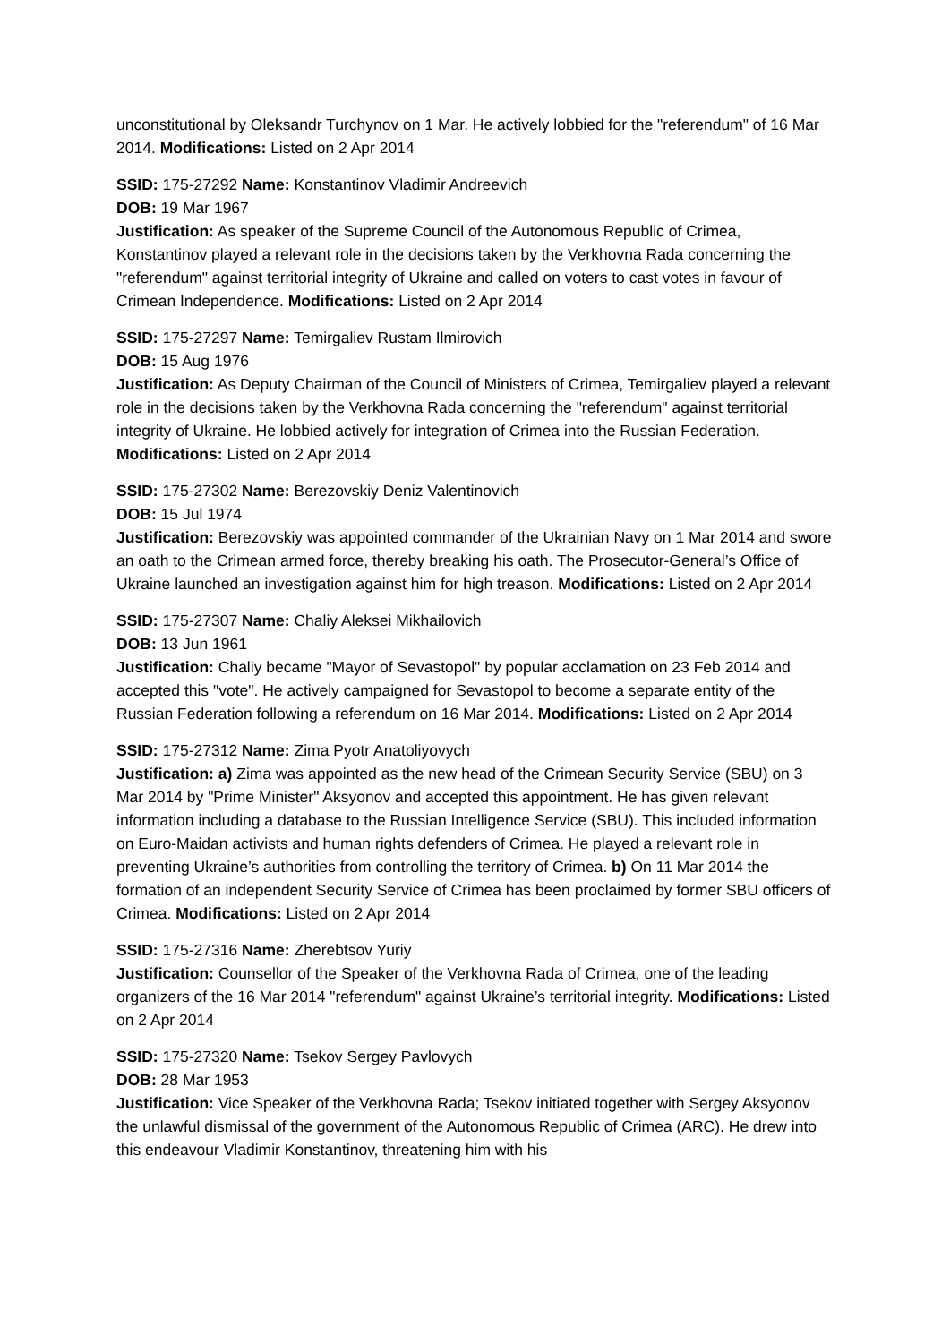unconstitutional by Oleksandr Turchynov on 1 Mar. He actively lobbied for the "referendum" of 16 Mar 2014. Modifications: Listed on 2 Apr 2014
SSID: 175-27292 Name: Konstantinov Vladimir Andreevich
DOB: 19 Mar 1967
Justification: As speaker of the Supreme Council of the Autonomous Republic of Crimea, Konstantinov played a relevant role in the decisions taken by the Verkhovna Rada concerning the "referendum" against territorial integrity of Ukraine and called on voters to cast votes in favour of Crimean Independence. Modifications: Listed on 2 Apr 2014
SSID: 175-27297 Name: Temirgaliev Rustam Ilmirovich
DOB: 15 Aug 1976
Justification: As Deputy Chairman of the Council of Ministers of Crimea, Temirgaliev played a relevant role in the decisions taken by the Verkhovna Rada concerning the "referendum" against territorial integrity of Ukraine. He lobbied actively for integration of Crimea into the Russian Federation. Modifications: Listed on 2 Apr 2014
SSID: 175-27302 Name: Berezovskiy Deniz Valentinovich
DOB: 15 Jul 1974
Justification: Berezovskiy was appointed commander of the Ukrainian Navy on 1 Mar 2014 and swore an oath to the Crimean armed force, thereby breaking his oath. The Prosecutor-General’s Office of Ukraine launched an investigation against him for high treason. Modifications: Listed on 2 Apr 2014
SSID: 175-27307 Name: Chaliy Aleksei Mikhailovich
DOB: 13 Jun 1961
Justification: Chaliy became "Mayor of Sevastopol" by popular acclamation on 23 Feb 2014 and accepted this "vote". He actively campaigned for Sevastopol to become a separate entity of the Russian Federation following a referendum on 16 Mar 2014. Modifications: Listed on 2 Apr 2014
SSID: 175-27312 Name: Zima Pyotr Anatoliyovych
Justification: a) Zima was appointed as the new head of the Crimean Security Service (SBU) on 3 Mar 2014 by "Prime Minister" Aksyonov and accepted this appointment. He has given relevant information including a database to the Russian Intelligence Service (SBU). This included information on Euro-Maidan activists and human rights defenders of Crimea. He played a relevant role in preventing Ukraine’s authorities from controlling the territory of Crimea. b) On 11 Mar 2014 the formation of an independent Security Service of Crimea has been proclaimed by former SBU officers of Crimea. Modifications: Listed on 2 Apr 2014
SSID: 175-27316 Name: Zherebtsov Yuriy
Justification: Counsellor of the Speaker of the Verkhovna Rada of Crimea, one of the leading organizers of the 16 Mar 2014 "referendum" against Ukraine’s territorial integrity. Modifications: Listed on 2 Apr 2014
SSID: 175-27320 Name: Tsekov Sergey Pavlovych
DOB: 28 Mar 1953
Justification: Vice Speaker of the Verkhovna Rada; Tsekov initiated together with Sergey Aksyonov the unlawful dismissal of the government of the Autonomous Republic of Crimea (ARC). He drew into this endeavour Vladimir Konstantinov, threatening him with his